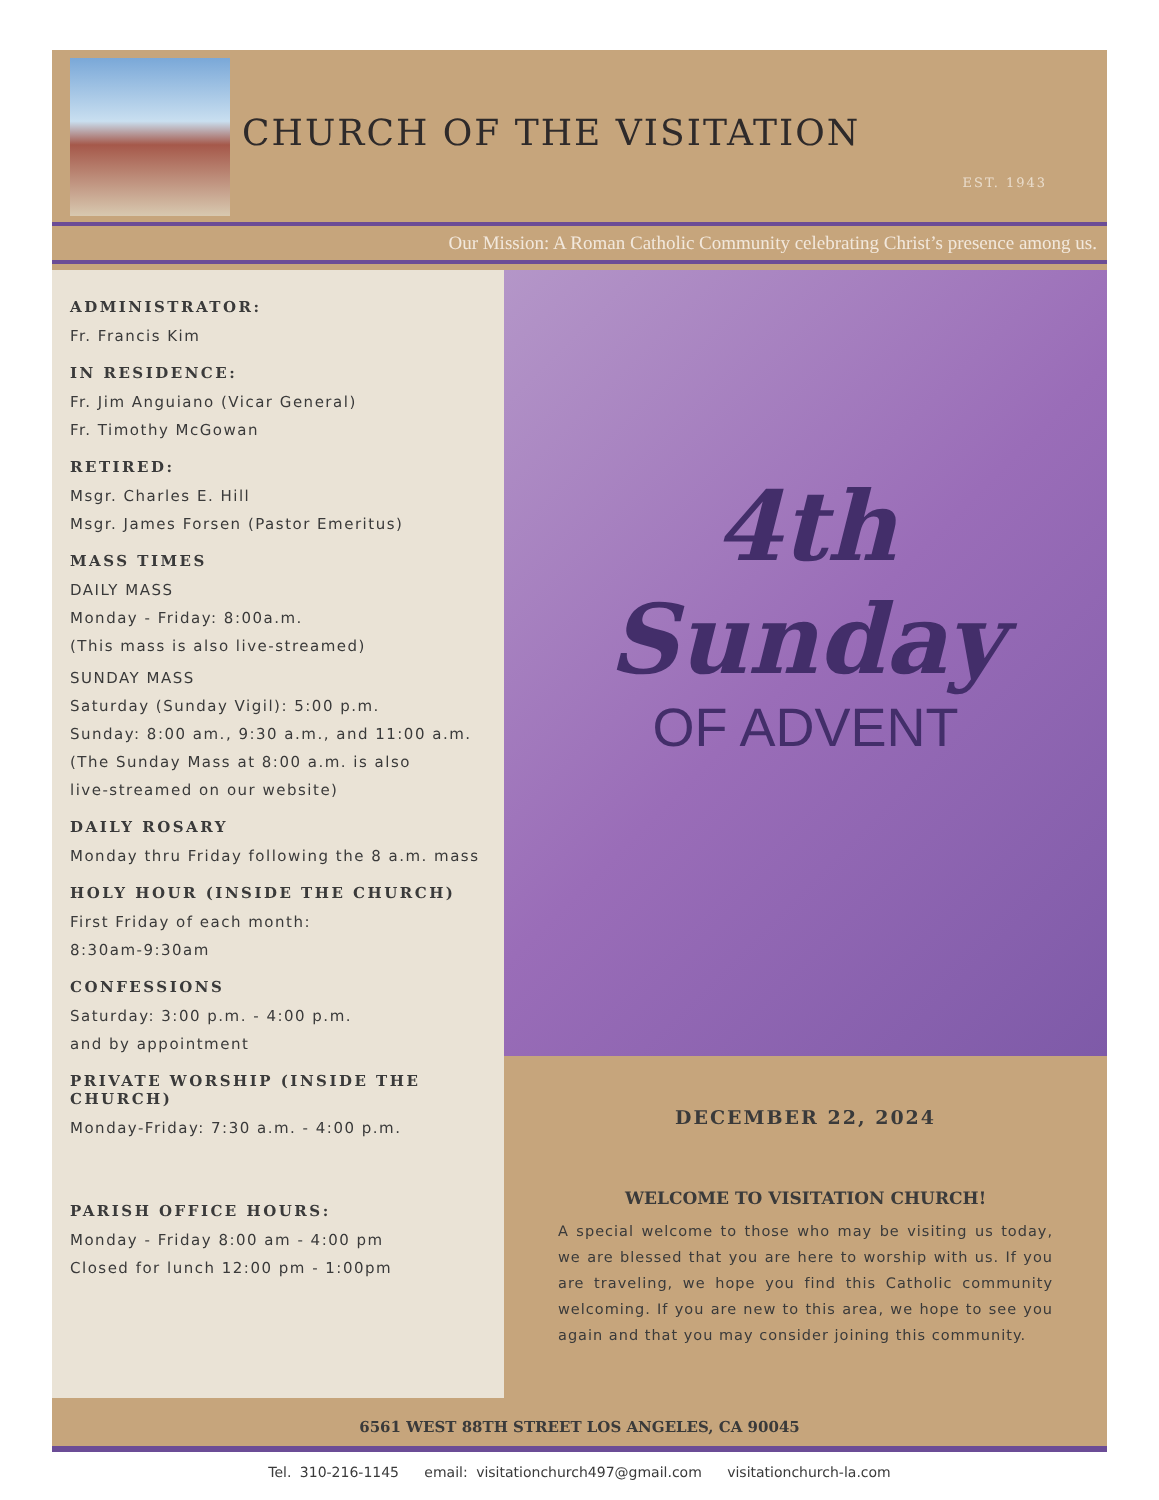CHURCH OF THE VISITATION
EST. 1943
Our Mission: A Roman Catholic Community celebrating Christ’s presence among us.
ADMINISTRATOR:
Fr. Francis Kim
IN RESIDENCE:
Fr. Jim Anguiano (Vicar General)
Fr. Timothy McGowan
RETIRED:
Msgr. Charles E. Hill
Msgr. James Forsen (Pastor Emeritus)
MASS TIMES
DAILY MASS
Monday - Friday: 8:00a.m.
(This mass is also live-streamed)
SUNDAY MASS
Saturday (Sunday Vigil): 5:00 p.m.
Sunday: 8:00 am., 9:30 a.m., and 11:00 a.m.
(The Sunday Mass at 8:00 a.m. is also
live-streamed on our website)
DAILY ROSARY
Monday thru Friday following the 8 a.m. mass
HOLY HOUR (INSIDE THE CHURCH)
First Friday of each month:
8:30am-9:30am
CONFESSIONS
Saturday: 3:00 p.m. - 4:00 p.m.
and by appointment
PRIVATE WORSHIP (INSIDE THE CHURCH)
Monday-Friday: 7:30 a.m. - 4:00 p.m.
PARISH OFFICE HOURS:
Monday - Friday 8:00 am - 4:00 pm
Closed for lunch 12:00 pm - 1:00pm
4th Sunday
OF ADVENT
DECEMBER 22, 2024
WELCOME TO VISITATION CHURCH!
A special welcome to those who may be visiting us today, we are blessed that you are here to worship with us. If you are traveling, we hope you find this Catholic community welcoming. If you are new to this area, we hope to see you again and that you may consider joining this community.
6561 WEST 88TH STREET LOS ANGELES, CA 90045
Tel. 310-216-1145 email: visitationchurch497@gmail.com visitationchurch-la.com